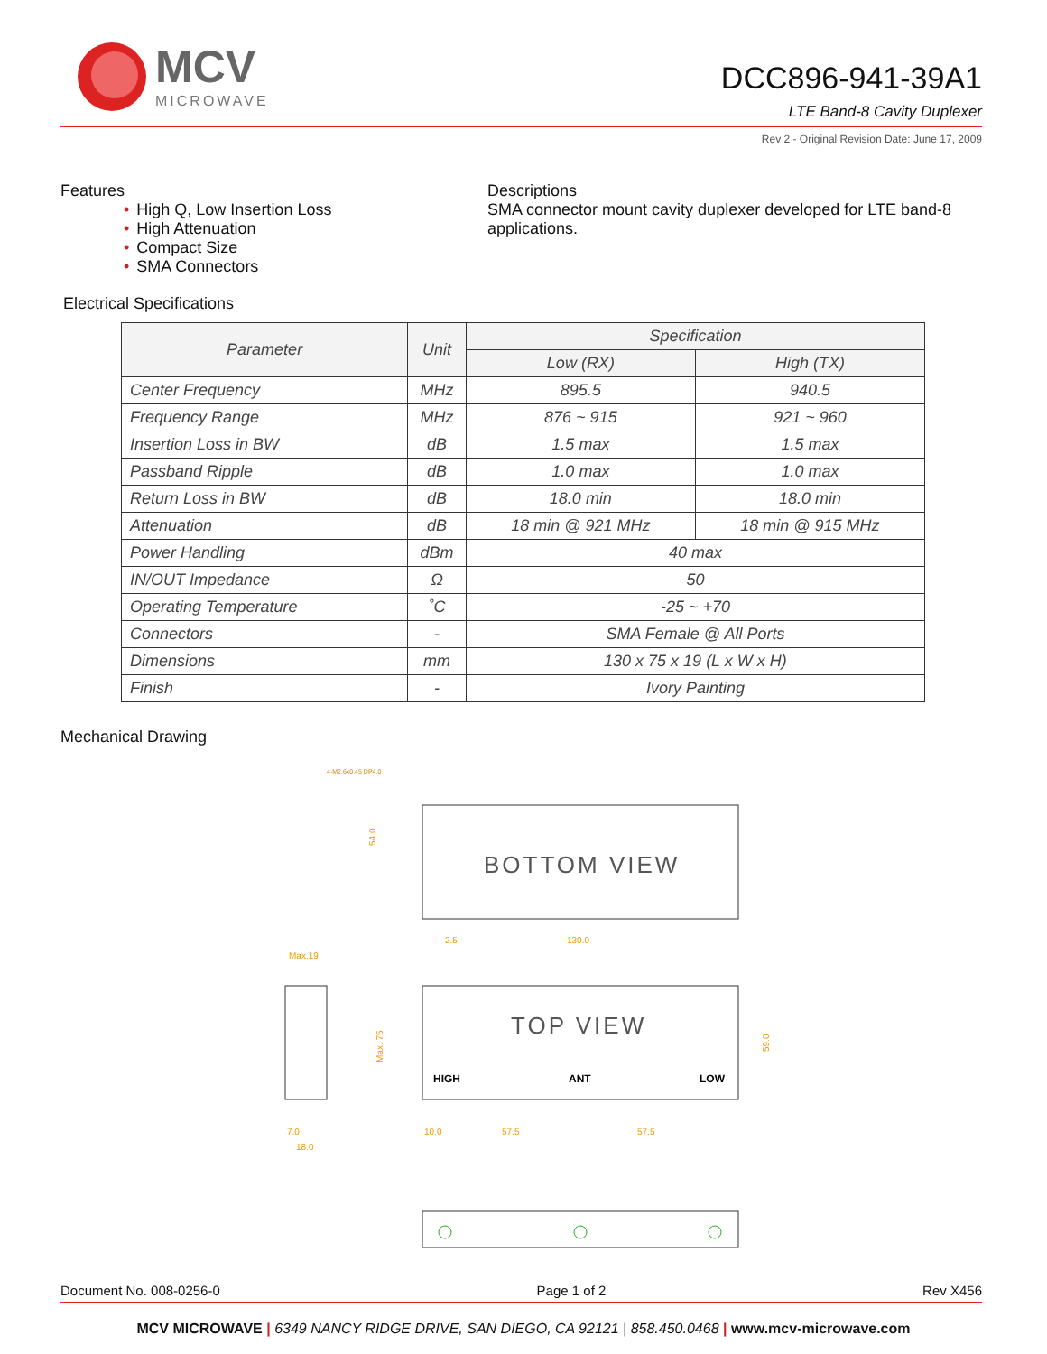MCV
MICROWAVE
DCC896-941-39A1
LTE Band-8 Cavity Duplexer
Rev 2 - Original Revision Date: June 17, 2009
Features
• High Q, Low Insertion Loss
• High Attenuation
• Compact Size
• SMA Connectors
Descriptions
SMA connector mount cavity duplexer developed for LTE band-8 applications.
Electrical Specifications
| Parameter | Unit | Specification | |
| --- | --- | --- | --- |
| | | Low (RX) | High (TX) |
| Center Frequency | MHz | 895.5 | 940.5 |
| Frequency Range | MHz | 876 ~ 915 | 921 ~ 960 |
| Insertion Loss in BW | dB | 1.5 max | 1.5 max |
| Passband Ripple | dB | 1.0 max | 1.0 max |
| Return Loss in BW | dB | 18.0 min | 18.0 min |
| Attenuation | dB | 18 min @ 921 MHz | 18 min @ 915 MHz |
| Power Handling | dBm | 40 max | |
| IN/OUT Impedance | Ω | 50 | |
| Operating Temperature | ˚C | -25 ~ +70 | |
| Connectors | - | SMA Female @ All Ports | |
| Dimensions | mm | 130 x 75 x 19 (L x W x H) | |
| Finish | - | Ivory Painting | |
Mechanical Drawing
4-M2.6x0.45 DP4.0
BOTTOM VIEW
2.5
130.0
54.0
Max.19
TOP VIEW
HIGH
ANT
LOW
Max. 75
59.0
7.0
18.0
10.0
57.5
57.5
Document No. 008-0256-0 Page 1 of 2 Rev X456
MCV MICROWAVE | 6349 NANCY RIDGE DRIVE, SAN DIEGO, CA 92121 | 858.450.0468 | www.mcv-microwave.com